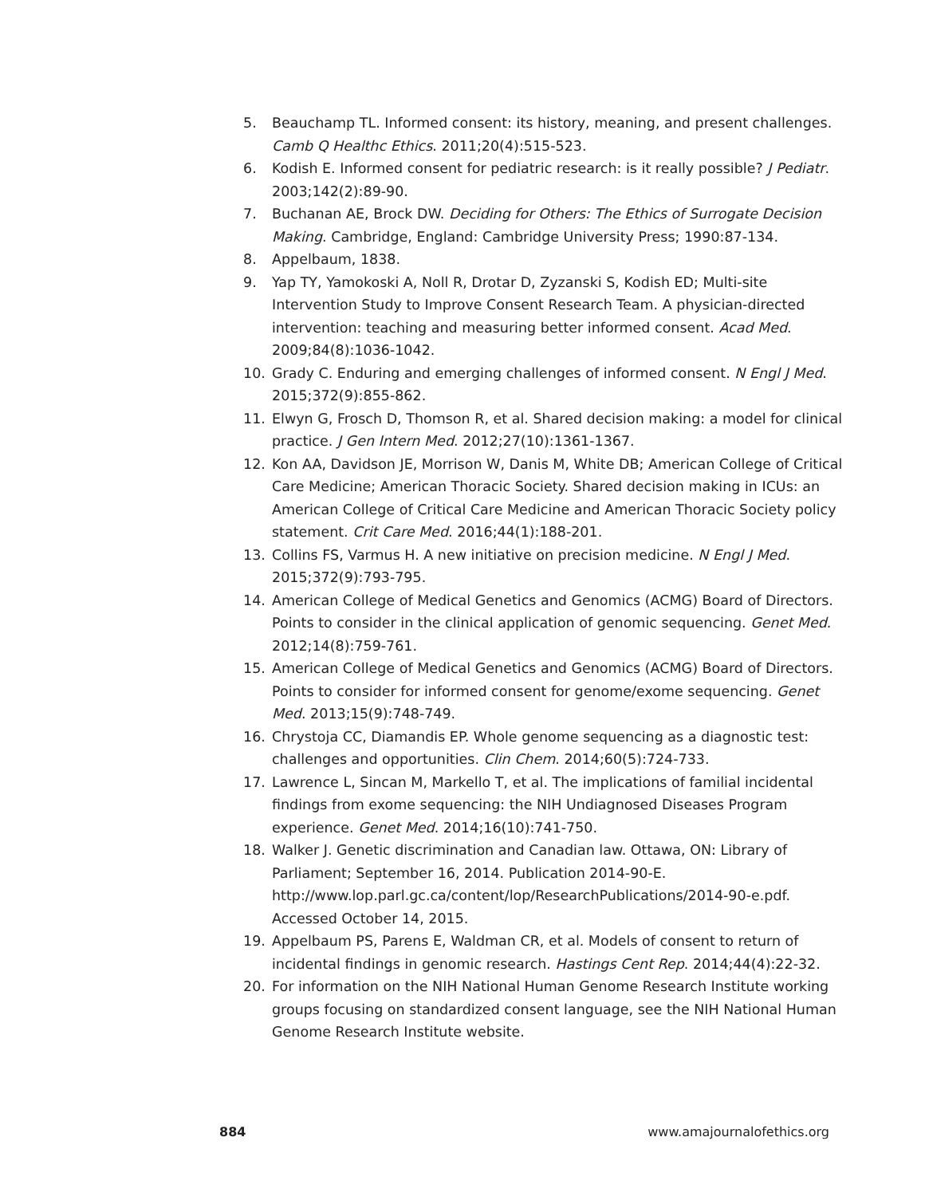5. Beauchamp TL. Informed consent: its history, meaning, and present challenges. Camb Q Healthc Ethics. 2011;20(4):515-523.
6. Kodish E. Informed consent for pediatric research: is it really possible? J Pediatr. 2003;142(2):89-90.
7. Buchanan AE, Brock DW. Deciding for Others: The Ethics of Surrogate Decision Making. Cambridge, England: Cambridge University Press; 1990:87-134.
8. Appelbaum, 1838.
9. Yap TY, Yamokoski A, Noll R, Drotar D, Zyzanski S, Kodish ED; Multi-site Intervention Study to Improve Consent Research Team. A physician-directed intervention: teaching and measuring better informed consent. Acad Med. 2009;84(8):1036-1042.
10. Grady C. Enduring and emerging challenges of informed consent. N Engl J Med. 2015;372(9):855-862.
11. Elwyn G, Frosch D, Thomson R, et al. Shared decision making: a model for clinical practice. J Gen Intern Med. 2012;27(10):1361-1367.
12. Kon AA, Davidson JE, Morrison W, Danis M, White DB; American College of Critical Care Medicine; American Thoracic Society. Shared decision making in ICUs: an American College of Critical Care Medicine and American Thoracic Society policy statement. Crit Care Med. 2016;44(1):188-201.
13. Collins FS, Varmus H. A new initiative on precision medicine. N Engl J Med. 2015;372(9):793-795.
14. American College of Medical Genetics and Genomics (ACMG) Board of Directors. Points to consider in the clinical application of genomic sequencing. Genet Med. 2012;14(8):759-761.
15. American College of Medical Genetics and Genomics (ACMG) Board of Directors. Points to consider for informed consent for genome/exome sequencing. Genet Med. 2013;15(9):748-749.
16. Chrystoja CC, Diamandis EP. Whole genome sequencing as a diagnostic test: challenges and opportunities. Clin Chem. 2014;60(5):724-733.
17. Lawrence L, Sincan M, Markello T, et al. The implications of familial incidental findings from exome sequencing: the NIH Undiagnosed Diseases Program experience. Genet Med. 2014;16(10):741-750.
18. Walker J. Genetic discrimination and Canadian law. Ottawa, ON: Library of Parliament; September 16, 2014. Publication 2014-90-E. http://www.lop.parl.gc.ca/content/lop/ResearchPublications/2014-90-e.pdf. Accessed October 14, 2015.
19. Appelbaum PS, Parens E, Waldman CR, et al. Models of consent to return of incidental findings in genomic research. Hastings Cent Rep. 2014;44(4):22-32.
20. For information on the NIH National Human Genome Research Institute working groups focusing on standardized consent language, see the NIH National Human Genome Research Institute website.
884 www.amajournalofethics.org